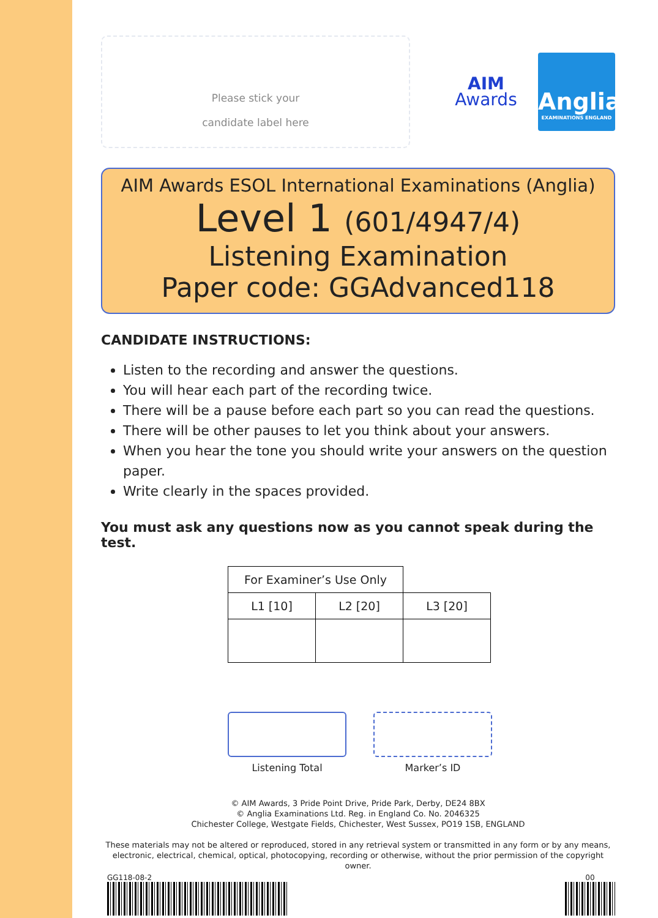Please stick your
candidate label here
AIM
Awards
Anglia
EXAMINATIONS ENGLAND
AIM Awards ESOL International Examinations (Anglia)
Level 1 (601/4947/4)
Listening Examination
Paper code: GGAdvanced118
CANDIDATE INSTRUCTIONS:
Listen to the recording and answer the questions.
You will hear each part of the recording twice.
There will be a pause before each part so you can read the questions.
There will be other pauses to let you think about your answers.
When you hear the tone you should write your answers on the question paper.
Write clearly in the spaces provided.
You must ask any questions now as you cannot speak during the test.
| For Examiner’s Use Only | | |
| --- | --- | --- |
| L1 [10] | L2 [20] | L3 [20] |
Listening Total Marker’s ID
© AIM Awards, 3 Pride Point Drive, Pride Park, Derby, DE24 8BX
© Anglia Examinations Ltd. Reg. in England Co. No. 2046325
Chichester College, Westgate Fields, Chichester, West Sussex, PO19 1SB, ENGLAND
These materials may not be altered or reproduced, stored in any retrieval system or transmitted in any form or by any means, electronic, electrical, chemical, optical, photocopying, recording or otherwise, without the prior permission of the copyright owner.
GG118-08-2 00